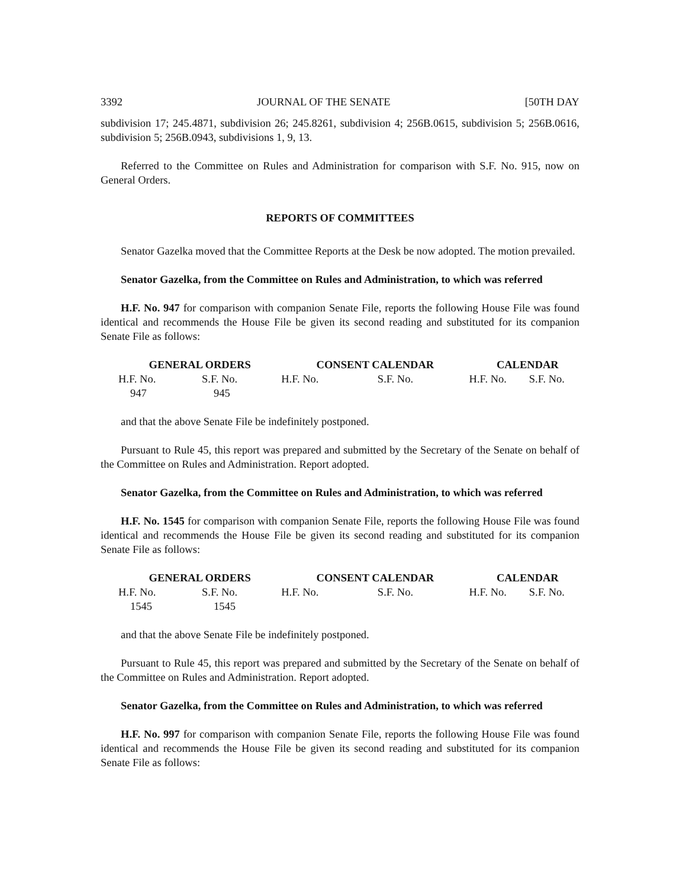3392 JOURNAL OF THE SENATE [50TH DAY
subdivision 17; 245.4871, subdivision 26; 245.8261, subdivision 4; 256B.0615, subdivision 5; 256B.0616, subdivision 5; 256B.0943, subdivisions 1, 9, 13.
Referred to the Committee on Rules and Administration for comparison with S.F. No. 915, now on General Orders.
REPORTS OF COMMITTEES
Senator Gazelka moved that the Committee Reports at the Desk be now adopted. The motion prevailed.
Senator Gazelka, from the Committee on Rules and Administration, to which was referred
H.F. No. 947 for comparison with companion Senate File, reports the following House File was found identical and recommends the House File be given its second reading and substituted for its companion Senate File as follows:
| GENERAL ORDERS | | CONSENT CALENDAR | | CALENDAR | |
| --- | --- | --- | --- | --- | --- |
| H.F. No. | S.F. No. | H.F. No. | S.F. No. | H.F. No. | S.F. No. |
| 947 | 945 | | | | |
and that the above Senate File be indefinitely postponed.
Pursuant to Rule 45, this report was prepared and submitted by the Secretary of the Senate on behalf of the Committee on Rules and Administration. Report adopted.
Senator Gazelka, from the Committee on Rules and Administration, to which was referred
H.F. No. 1545 for comparison with companion Senate File, reports the following House File was found identical and recommends the House File be given its second reading and substituted for its companion Senate File as follows:
| GENERAL ORDERS | | CONSENT CALENDAR | | CALENDAR | |
| --- | --- | --- | --- | --- | --- |
| H.F. No. | S.F. No. | H.F. No. | S.F. No. | H.F. No. | S.F. No. |
| 1545 | 1545 | | | | |
and that the above Senate File be indefinitely postponed.
Pursuant to Rule 45, this report was prepared and submitted by the Secretary of the Senate on behalf of the Committee on Rules and Administration. Report adopted.
Senator Gazelka, from the Committee on Rules and Administration, to which was referred
H.F. No. 997 for comparison with companion Senate File, reports the following House File was found identical and recommends the House File be given its second reading and substituted for its companion Senate File as follows: